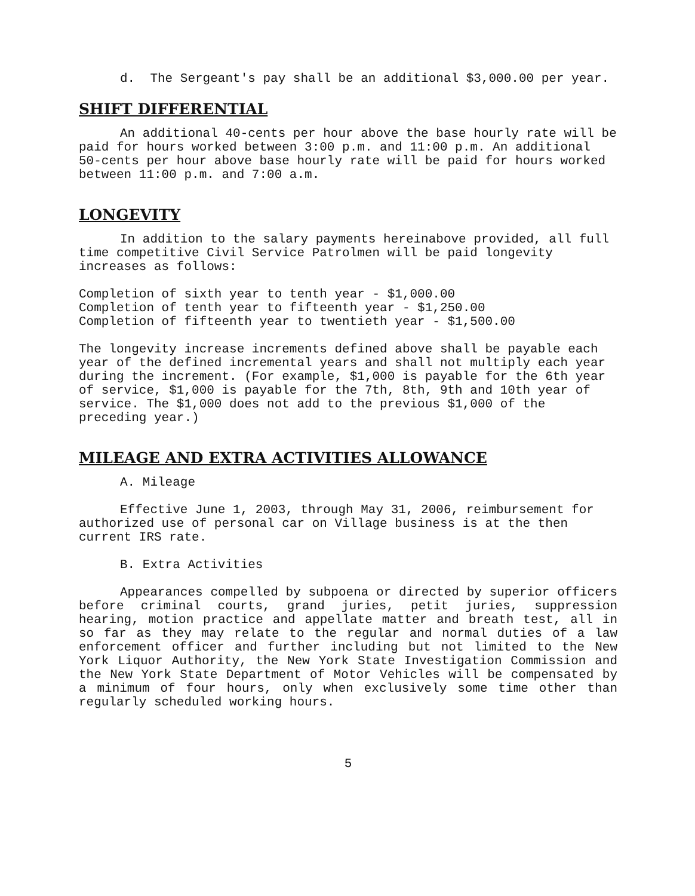d. The Sergeant's pay shall be an additional $3,000.00 per year.
SHIFT DIFFERENTIAL
An additional 40-cents per hour above the base hourly rate will be paid for hours worked between 3:00 p.m. and 11:00 p.m. An additional 50-cents per hour above base hourly rate will be paid for hours worked between 11:00 p.m. and 7:00 a.m.
LONGEVITY
In addition to the salary payments hereinabove provided, all full time competitive Civil Service Patrolmen will be paid longevity increases as follows:
Completion of sixth year to tenth year - $1,000.00
Completion of tenth year to fifteenth year - $1,250.00
Completion of fifteenth year to twentieth year - $1,500.00
The longevity increase increments defined above shall be payable each year of the defined incremental years and shall not multiply each year during the increment. (For example, $1,000 is payable for the 6th year of service, $1,000 is payable for the 7th, 8th, 9th and 10th year of service. The $1,000 does not add to the previous $1,000 of the preceding year.)
MILEAGE AND EXTRA ACTIVITIES ALLOWANCE
A. Mileage
Effective June 1, 2003, through May 31, 2006, reimbursement for authorized use of personal car on Village business is at the then current IRS rate.
B. Extra Activities
Appearances compelled by subpoena or directed by superior officers before criminal courts, grand juries, petit juries, suppression hearing, motion practice and appellate matter and breath test, all in so far as they may relate to the regular and normal duties of a law enforcement officer and further including but not limited to the New York Liquor Authority, the New York State Investigation Commission and the New York State Department of Motor Vehicles will be compensated by a minimum of four hours, only when exclusively some time other than regularly scheduled working hours.
5